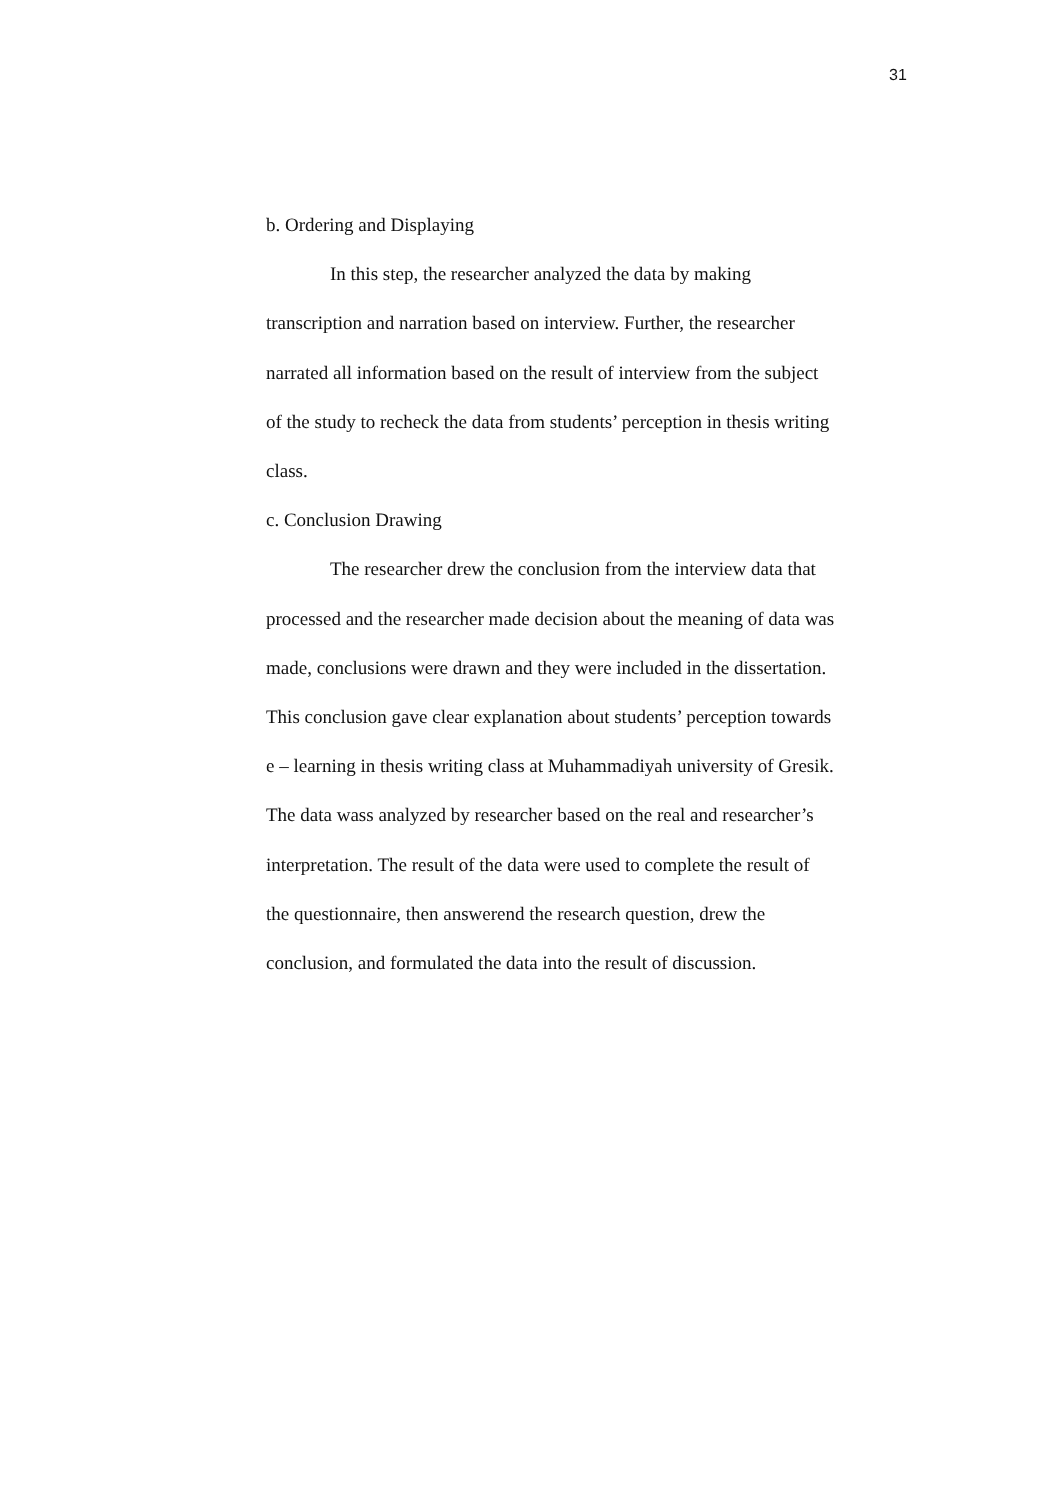31
b. Ordering and Displaying
In this step, the researcher analyzed the data by making
transcription and narration based on interview. Further, the researcher
narrated all information based on the result of interview from the subject
of the study to recheck the data from students’ perception in thesis writing
class.
c. Conclusion Drawing
The researcher drew the conclusion from the interview data that
processed and the researcher made decision about the meaning of data was
made, conclusions were drawn and they were included in the dissertation.
This conclusion gave clear explanation about students’ perception towards
e – learning in thesis writing class at Muhammadiyah university of Gresik.
The data wass analyzed by researcher based on the real and researcher’s
interpretation. The result of the data were used to complete the result of
the questionnaire, then answerend the research question, drew the
conclusion, and formulated the data into the result of discussion.